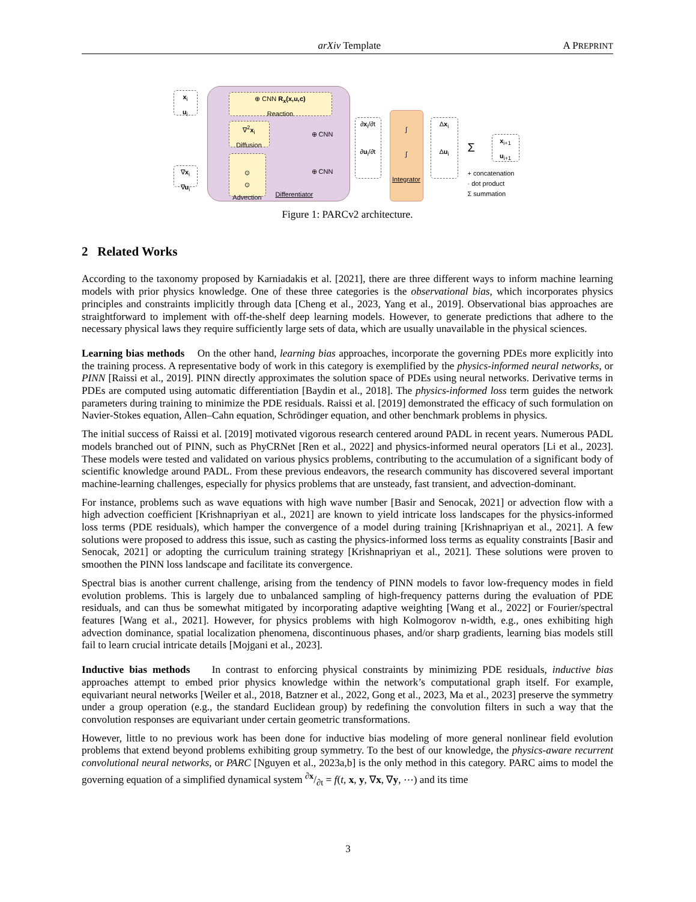arXiv Template A PREPRINT
x<sub>i</sub>
u<sub>i</sub>
∇x<sub>i</sub>
∇u<sub>i</sub>
⊕ CNN R<sub>x</sub>(x,u,c)
Reaction
∇<sup>2</sup>x<sub>i</sub>
Diffusion
⊙
⊙
Advection
⊕ CNN
⊕ CNN
Differentiator
∂x<sub>i</sub>/∂t
∂u<sub>i</sub>/∂t
∫
∫
Integrator
Δx<sub>i</sub>
Δu<sub>i</sub>
Σ
x<sub>i+1</sub>
u<sub>i+1</sub>
+ concatenation
· dot product
Σ summation
Figure 1: PARCv2 architecture.
2 Related Works
According to the taxonomy proposed by Karniadakis et al. [2021], there are three different ways to inform machine learning models with prior physics knowledge. One of these three categories is the observational bias, which incorporates physics principles and constraints implicitly through data [Cheng et al., 2023, Yang et al., 2019]. Observational bias approaches are straightforward to implement with off-the-shelf deep learning models. However, to generate predictions that adhere to the necessary physical laws they require sufficiently large sets of data, which are usually unavailable in the physical sciences.
Learning bias methods On the other hand, learning bias approaches, incorporate the governing PDEs more explicitly into the training process. A representative body of work in this category is exemplified by the physics-informed neural networks, or PINN [Raissi et al., 2019]. PINN directly approximates the solution space of PDEs using neural networks. Derivative terms in PDEs are computed using automatic differentiation [Baydin et al., 2018]. The physics-informed loss term guides the network parameters during training to minimize the PDE residuals. Raissi et al. [2019] demonstrated the efficacy of such formulation on Navier-Stokes equation, Allen–Cahn equation, Schrödinger equation, and other benchmark problems in physics.
The initial success of Raissi et al. [2019] motivated vigorous research centered around PADL in recent years. Numerous PADL models branched out of PINN, such as PhyCRNet [Ren et al., 2022] and physics-informed neural operators [Li et al., 2023]. These models were tested and validated on various physics problems, contributing to the accumulation of a significant body of scientific knowledge around PADL. From these previous endeavors, the research community has discovered several important machine-learning challenges, especially for physics problems that are unsteady, fast transient, and advection-dominant.
For instance, problems such as wave equations with high wave number [Basir and Senocak, 2021] or advection flow with a high advection coefficient [Krishnapriyan et al., 2021] are known to yield intricate loss landscapes for the physics-informed loss terms (PDE residuals), which hamper the convergence of a model during training [Krishnapriyan et al., 2021]. A few solutions were proposed to address this issue, such as casting the physics-informed loss terms as equality constraints [Basir and Senocak, 2021] or adopting the curriculum training strategy [Krishnapriyan et al., 2021]. These solutions were proven to smoothen the PINN loss landscape and facilitate its convergence.
Spectral bias is another current challenge, arising from the tendency of PINN models to favor low-frequency modes in field evolution problems. This is largely due to unbalanced sampling of high-frequency patterns during the evaluation of PDE residuals, and can thus be somewhat mitigated by incorporating adaptive weighting [Wang et al., 2022] or Fourier/spectral features [Wang et al., 2021]. However, for physics problems with high Kolmogorov n-width, e.g., ones exhibiting high advection dominance, spatial localization phenomena, discontinuous phases, and/or sharp gradients, learning bias models still fail to learn crucial intricate details [Mojgani et al., 2023].
Inductive bias methods In contrast to enforcing physical constraints by minimizing PDE residuals, inductive bias approaches attempt to embed prior physics knowledge within the network’s computational graph itself. For example, equivariant neural networks [Weiler et al., 2018, Batzner et al., 2022, Gong et al., 2023, Ma et al., 2023] preserve the symmetry under a group operation (e.g., the standard Euclidean group) by redefining the convolution filters in such a way that the convolution responses are equivariant under certain geometric transformations.
However, little to no previous work has been done for inductive bias modeling of more general nonlinear field evolution problems that extend beyond problems exhibiting group symmetry. To the best of our knowledge, the physics-aware recurrent convolutional neural networks, or PARC [Nguyen et al., 2023a,b] is the only method in this category. PARC aims to model the governing equation of a simplified dynamical system ∂x/∂t = f(t, x, y, ∇x, ∇y, ⋯) and its time
3